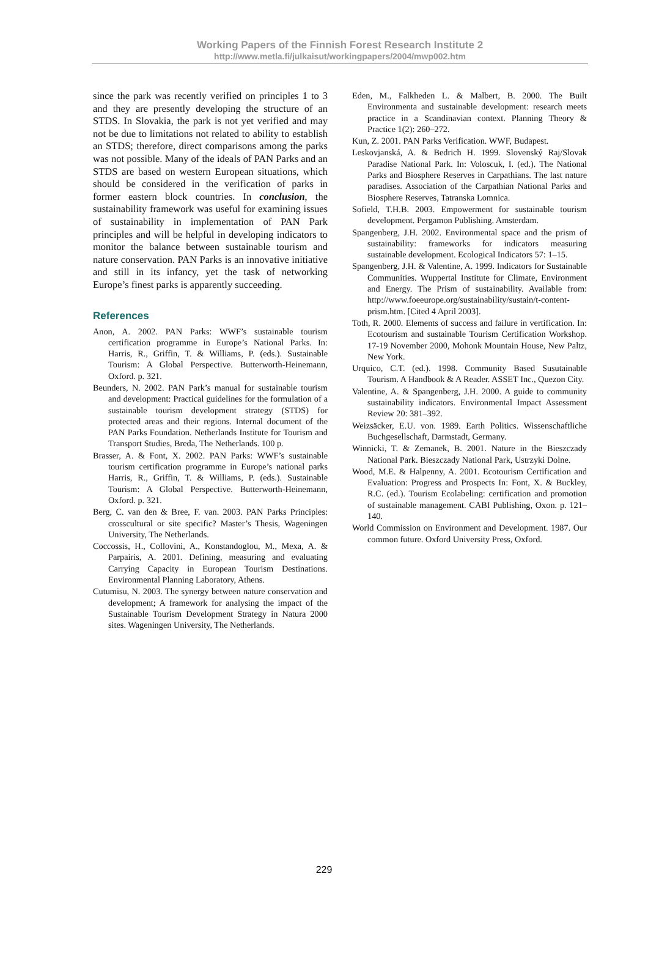Working Papers of the Finnish Forest Research Institute 2
http://www.metla.fi/julkaisut/workingpapers/2004/mwp002.htm
since the park was recently verified on principles 1 to 3 and they are presently developing the structure of an STDS. In Slovakia, the park is not yet verified and may not be due to limitations not related to ability to establish an STDS; therefore, direct comparisons among the parks was not possible. Many of the ideals of PAN Parks and an STDS are based on western European situations, which should be considered in the verification of parks in former eastern block countries. In conclusion, the sustainability framework was useful for examining issues of sustainability in implementation of PAN Park principles and will be helpful in developing indicators to monitor the balance between sustainable tourism and nature conservation. PAN Parks is an innovative initiative and still in its infancy, yet the task of networking Europe’s finest parks is apparently succeeding.
References
Anon, A. 2002. PAN Parks: WWF’s sustainable tourism certification programme in Europe’s National Parks. In: Harris, R., Griffin, T. & Williams, P. (eds.). Sustainable Tourism: A Global Perspective. Butterworth-Heinemann, Oxford. p. 321.
Beunders, N. 2002. PAN Park’s manual for sustainable tourism and development: Practical guidelines for the formulation of a sustainable tourism development strategy (STDS) for protected areas and their regions. Internal document of the PAN Parks Foundation. Netherlands Institute for Tourism and Transport Studies, Breda, The Netherlands. 100 p.
Brasser, A. & Font, X. 2002. PAN Parks: WWF’s sustainable tourism certification programme in Europe’s national parks Harris, R., Griffin, T. & Williams, P. (eds.). Sustainable Tourism: A Global Perspective. Butterworth-Heinemann, Oxford. p. 321.
Berg, C. van den & Bree, F. van. 2003. PAN Parks Principles: crosscultural or site specific? Master’s Thesis, Wageningen University, The Netherlands.
Coccossis, H., Collovini, A., Konstandoglou, M., Mexa, A. & Parpairis, A. 2001. Defining, measuring and evaluating Carrying Capacity in European Tourism Destinations. Environmental Planning Laboratory, Athens.
Cutumisu, N. 2003. The synergy between nature conservation and development; A framework for analysing the impact of the Sustainable Tourism Development Strategy in Natura 2000 sites. Wageningen University, The Netherlands.
Eden, M., Falkheden L. & Malbert, B. 2000. The Built Environmenta and sustainable development: research meets practice in a Scandinavian context. Planning Theory & Practice 1(2): 260–272.
Kun, Z. 2001. PAN Parks Verification. WWF, Budapest.
Leskovjanská, A. & Bedrich H. 1999. Slovenský Raj/Slovak Paradise National Park. In: Voloscuk, I. (ed.). The National Parks and Biosphere Reserves in Carpathians. The last nature paradises. Association of the Carpathian National Parks and Biosphere Reserves, Tatranska Lomnica.
Sofield, T.H.B. 2003. Empowerment for sustainable tourism development. Pergamon Publishing. Amsterdam.
Spangenberg, J.H. 2002. Environmental space and the prism of sustainability: frameworks for indicators measuring sustainable development. Ecological Indicators 57: 1–15.
Spangenberg, J.H. & Valentine, A. 1999. Indicators for Sustainable Communities. Wuppertal Institute for Climate, Environment and Energy. The Prism of sustainability. Available from: http://www.foeeurope.org/sustainability/sustain/t-content-prism.htm. [Cited 4 April 2003].
Toth, R. 2000. Elements of success and failure in vertification. In: Ecotourism and sustainable Tourism Certification Workshop. 17-19 November 2000, Mohonk Mountain House, New Paltz, New York.
Urquico, C.T. (ed.). 1998. Community Based Susutainable Tourism. A Handbook & A Reader. ASSET Inc., Quezon City.
Valentine, A. & Spangenberg, J.H. 2000. A guide to community sustainability indicators. Environmental Impact Assessment Review 20: 381–392.
Weizsäcker, E.U. von. 1989. Earth Politics. Wissenschaftliche Buchgesellschaft, Darmstadt, Germany.
Winnicki, T. & Zemanek, B. 2001. Nature in the Bieszczady National Park. Bieszczady National Park, Ustrzyki Dolne.
Wood, M.E. & Halpenny, A. 2001. Ecotourism Certification and Evaluation: Progress and Prospects In: Font, X. & Buckley, R.C. (ed.). Tourism Ecolabeling: certification and promotion of sustainable management. CABI Publishing, Oxon. p. 121–140.
World Commission on Environment and Development. 1987. Our common future. Oxford University Press, Oxford.
229